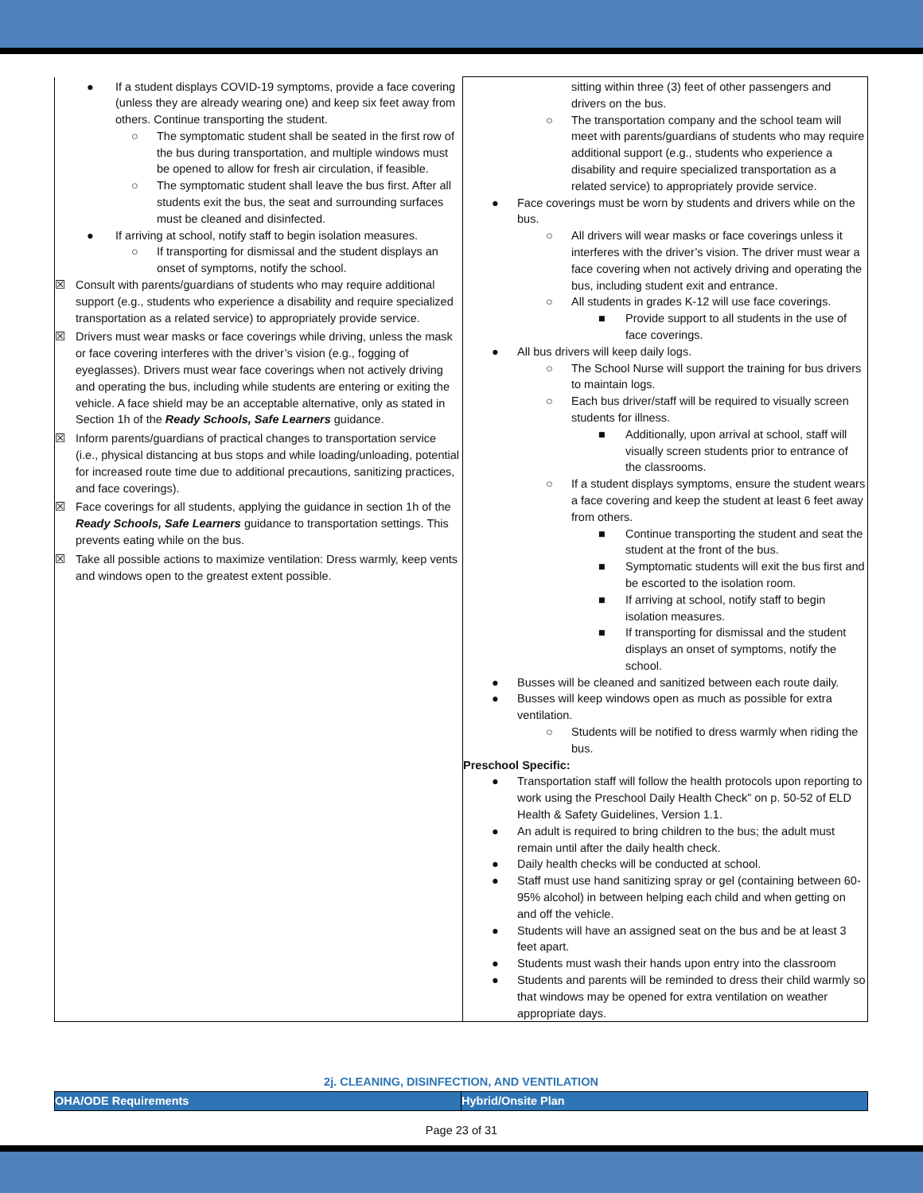| ● If a student displays COVID-19 symptoms, provide a face covering (unless they are already wearing one) and keep six feet away from others. Continue transporting the student. ○ The symptomatic student shall be seated in the first row of the bus during transportation, and multiple windows must be opened to allow for fresh air circulation, if feasible. ○ The symptomatic student shall leave the bus first. After all students exit the bus, the seat and surrounding surfaces must be cleaned and disinfected. ● If arriving at school, notify staff to begin isolation measures. ○ If transporting for dismissal and the student displays an onset of symptoms, notify the school. ☒ Consult with parents/guardians of students who may require additional support (e.g., students who experience a disability and require specialized transportation as a related service) to appropriately provide service. ☒ Drivers must wear masks or face coverings while driving, unless the mask or face covering interferes with the driver’s vision (e.g., fogging of eyeglasses). Drivers must wear face coverings when not actively driving and operating the bus, including while students are entering or exiting the vehicle. A face shield may be an acceptable alternative, only as stated in Section 1h of the Ready Schools, Safe Learners guidance. ☒ Inform parents/guardians of practical changes to transportation service (i.e., physical distancing at bus stops and while loading/unloading, potential for increased route time due to additional precautions, sanitizing practices, and face coverings). ☒ Face coverings for all students, applying the guidance in section 1h of the Ready Schools, Safe Learners guidance to transportation settings. This prevents eating while on the bus. ☒ Take all possible actions to maximize ventilation: Dress warmly, keep vents and windows open to the greatest extent possible. | sitting within three (3) feet of other passengers and drivers on the bus. ○ The transportation company and the school team will meet with parents/guardians of students who may require additional support (e.g., students who experience a disability and require specialized transportation as a related service) to appropriately provide service. ● Face coverings must be worn by students and drivers while on the bus. ○ All drivers will wear masks or face coverings unless it interferes with the driver’s vision. The driver must wear a face covering when not actively driving and operating the bus, including student exit and entrance. ○ All students in grades K-12 will use face coverings. ■ Provide support to all students in the use of face coverings. ● All bus drivers will keep daily logs. ○ The School Nurse will support the training for bus drivers to maintain logs. ○ Each bus driver/staff will be required to visually screen students for illness. ■ Additionally, upon arrival at school, staff will visually screen students prior to entrance of the classrooms. ○ If a student displays symptoms, ensure the student wears a face covering and keep the student at least 6 feet away from others. ■ Continue transporting the student and seat the student at the front of the bus. ■ Symptomatic students will exit the bus first and be escorted to the isolation room. ■ If arriving at school, notify staff to begin isolation measures. ■ If transporting for dismissal and the student displays an onset of symptoms, notify the school. ● Busses will be cleaned and sanitized between each route daily. ● Busses will keep windows open as much as possible for extra ventilation. ○ Students will be notified to dress warmly when riding the bus. Preschool Specific: ● Transportation staff will follow the health protocols upon reporting to work using the Preschool Daily Health Check” on p. 50-52 of ELD Health & Safety Guidelines, Version 1.1. ● An adult is required to bring children to the bus; the adult must remain until after the daily health check. ● Daily health checks will be conducted at school. ● Staff must use hand sanitizing spray or gel (containing between 60-95% alcohol) in between helping each child and when getting on and off the vehicle. ● Students will have an assigned seat on the bus and be at least 3 feet apart. ● Students must wash their hands upon entry into the classroom ● Students and parents will be reminded to dress their child warmly so that windows may be opened for extra ventilation on weather appropriate days. |
2j. CLEANING, DISINFECTION, AND VENTILATION
| OHA/ODE Requirements | Hybrid/Onsite Plan |
Page 23 of 31